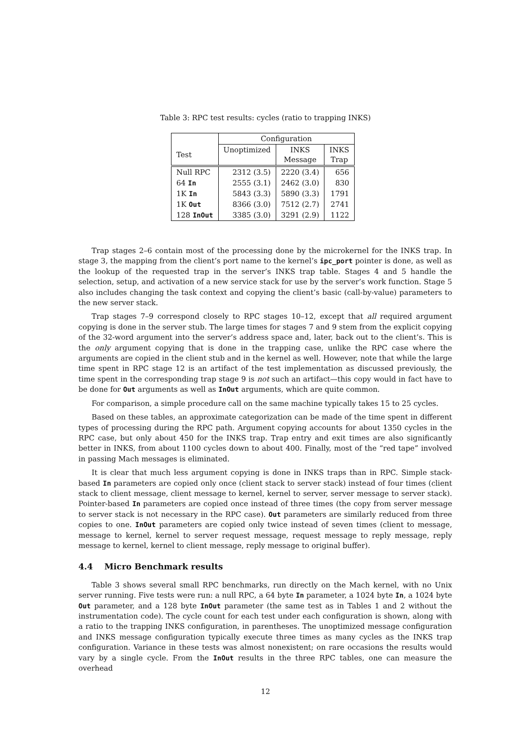Table 3: RPC test results: cycles (ratio to trapping INKS)
| | Configuration | | |
| --- | --- | --- | --- |
| Test | Unoptimized | INKS Message | INKS Trap |
| Null RPC | 2312 (3.5) | 2220 (3.4) | 656 |
| 64 In | 2555 (3.1) | 2462 (3.0) | 830 |
| 1K In | 5843 (3.3) | 5890 (3.3) | 1791 |
| 1K Out | 8366 (3.0) | 7512 (2.7) | 2741 |
| 128 InOut | 3385 (3.0) | 3291 (2.9) | 1122 |
Trap stages 2–6 contain most of the processing done by the microkernel for the INKS trap. In stage 3, the mapping from the client’s port name to the kernel’s ipc_port pointer is done, as well as the lookup of the requested trap in the server’s INKS trap table. Stages 4 and 5 handle the selection, setup, and activation of a new service stack for use by the server’s work function. Stage 5 also includes changing the task context and copying the client’s basic (call-by-value) parameters to the new server stack.
Trap stages 7–9 correspond closely to RPC stages 10–12, except that all required argument copying is done in the server stub. The large times for stages 7 and 9 stem from the explicit copying of the 32-word argument into the server’s address space and, later, back out to the client’s. This is the only argument copying that is done in the trapping case, unlike the RPC case where the arguments are copied in the client stub and in the kernel as well. However, note that while the large time spent in RPC stage 12 is an artifact of the test implementation as discussed previously, the time spent in the corresponding trap stage 9 is not such an artifact—this copy would in fact have to be done for Out arguments as well as InOut arguments, which are quite common.
For comparison, a simple procedure call on the same machine typically takes 15 to 25 cycles.
Based on these tables, an approximate categorization can be made of the time spent in different types of processing during the RPC path. Argument copying accounts for about 1350 cycles in the RPC case, but only about 450 for the INKS trap. Trap entry and exit times are also significantly better in INKS, from about 1100 cycles down to about 400. Finally, most of the “red tape” involved in passing Mach messages is eliminated.
It is clear that much less argument copying is done in INKS traps than in RPC. Simple stack-based In parameters are copied only once (client stack to server stack) instead of four times (client stack to client message, client message to kernel, kernel to server, server message to server stack). Pointer-based In parameters are copied once instead of three times (the copy from server message to server stack is not necessary in the RPC case). Out parameters are similarly reduced from three copies to one. InOut parameters are copied only twice instead of seven times (client to message, message to kernel, kernel to server request message, request message to reply message, reply message to kernel, kernel to client message, reply message to original buffer).
4.4 Micro Benchmark results
Table 3 shows several small RPC benchmarks, run directly on the Mach kernel, with no Unix server running. Five tests were run: a null RPC, a 64 byte In parameter, a 1024 byte In, a 1024 byte Out parameter, and a 128 byte InOut parameter (the same test as in Tables 1 and 2 without the instrumentation code). The cycle count for each test under each configuration is shown, along with a ratio to the trapping INKS configuration, in parentheses. The unoptimized message configuration and INKS message configuration typically execute three times as many cycles as the INKS trap configuration. Variance in these tests was almost nonexistent; on rare occasions the results would vary by a single cycle. From the InOut results in the three RPC tables, one can measure the overhead
12